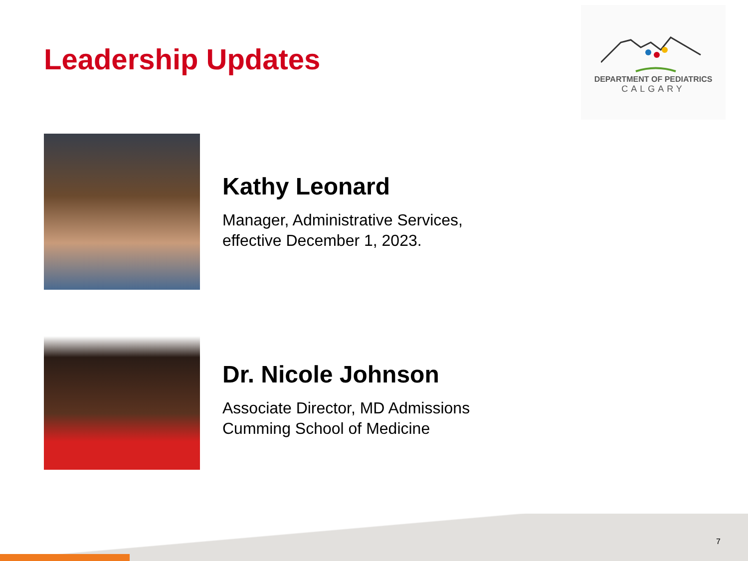Leadership Updates
DEPARTMENT OF PEDIATRICS
CALGARY
Kathy Leonard
Manager, Administrative Services,
effective December 1, 2023.
Dr. Nicole Johnson
Associate Director, MD Admissions
Cumming School of Medicine
7